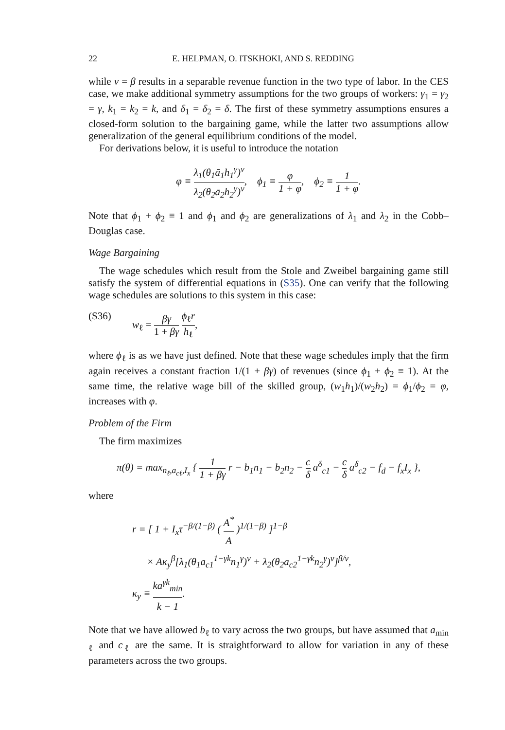22 E. HELPMAN, O. ITSKHOKI, AND S. REDDING
while ν = β results in a separable revenue function in the two type of labor. In the CES case, we make additional symmetry assumptions for the two groups of workers: γ<sub>1</sub> = γ<sub>2</sub> = γ, k<sub>1</sub> = k<sub>2</sub> = k, and δ<sub>1</sub> = δ<sub>2</sub> = δ. The first of these symmetry assumptions ensures a closed-form solution to the bargaining game, while the latter two assumptions allow generalization of the general equilibrium conditions of the model.
For derivations below, it is useful to introduce the notation
φ ≡ λ<sub>1</sub>(θ<sub>1</sub>ā<sub>1</sub>h<sub>1</sub><sup>γ</sup>)<sup>ν</sup> λ<sub>2</sub>(θ<sub>2</sub>ā<sub>2</sub>h<sub>2</sub><sup>γ</sup>)<sup>ν</sup>, ϕ<sub>1</sub> ≡ φ 1 + φ, ϕ<sub>2</sub> ≡ 1 1 + φ.
Note that ϕ<sub>1</sub> + ϕ<sub>2</sub> ≡ 1 and ϕ<sub>1</sub> and ϕ<sub>2</sub> are generalizations of λ<sub>1</sub> and λ<sub>2</sub> in the Cobb–Douglas case.
Wage Bargaining
The wage schedules which result from the Stole and Zweibel bargaining game still satisfy the system of differential equations in (S35). One can verify that the following wage schedules are solutions to this system in this case:
(S36) w<sub>ℓ</sub> = βγ 1 + βγ ϕ<sub>ℓ</sub>r h<sub>ℓ</sub>,
where ϕ<sub>ℓ</sub> is as we have just defined. Note that these wage schedules imply that the firm again receives a constant fraction 1/(1 + βγ) of revenues (since ϕ<sub>1</sub> + ϕ<sub>2</sub> ≡ 1). At the same time, the relative wage bill of the skilled group, (w<sub>1</sub>h<sub>1</sub>)/(w<sub>2</sub>h<sub>2</sub>) = ϕ<sub>1</sub>/ϕ<sub>2</sub> = φ, increases with φ.
Problem of the Firm
The firm maximizes
π(θ) = max<sub>n<sub>ℓ</sub>,a<sub>cℓ</sub>,I<sub>x</sub></sub> { 1 1 + βγ r − b<sub>1</sub>n<sub>1</sub> − b<sub>2</sub>n<sub>2</sub> − c δ a<sup>δ</sup><sub>c1</sub> − c δ a<sup>δ</sup><sub>c2</sub> − f<sub>d</sub> − f<sub>x</sub>I<sub>x</sub> },
where
r = [ 1 + I<sub>x</sub>τ<sup>−β/(1−β)</sup> ( A<sup>*</sup> A )<sup>1/(1−β)</sup> ]<sup>1−β</sup>
× Aκ<sub>y</sub><sup>β</sup>[λ<sub>1</sub>(θ<sub>1</sub>a<sub>c1</sub><sup>1−γk</sup>n<sub>1</sub><sup>γ</sup>)<sup>ν</sup> + λ<sub>2</sub>(θ<sub>2</sub>a<sub>c2</sub><sup>1−γk</sup>n<sub>2</sub><sup>γ</sup>)<sup>ν</sup>]<sup>β/ν</sup>,
κ<sub>y</sub> ≡ ka<sup>γk</sup><sub>min</sub> k − 1.
Note that we have allowed b<sub>ℓ</sub> to vary across the two groups, but have assumed that a<sub>min ℓ</sub> and c<sub>ℓ</sub> are the same. It is straightforward to allow for variation in any of these parameters across the two groups.